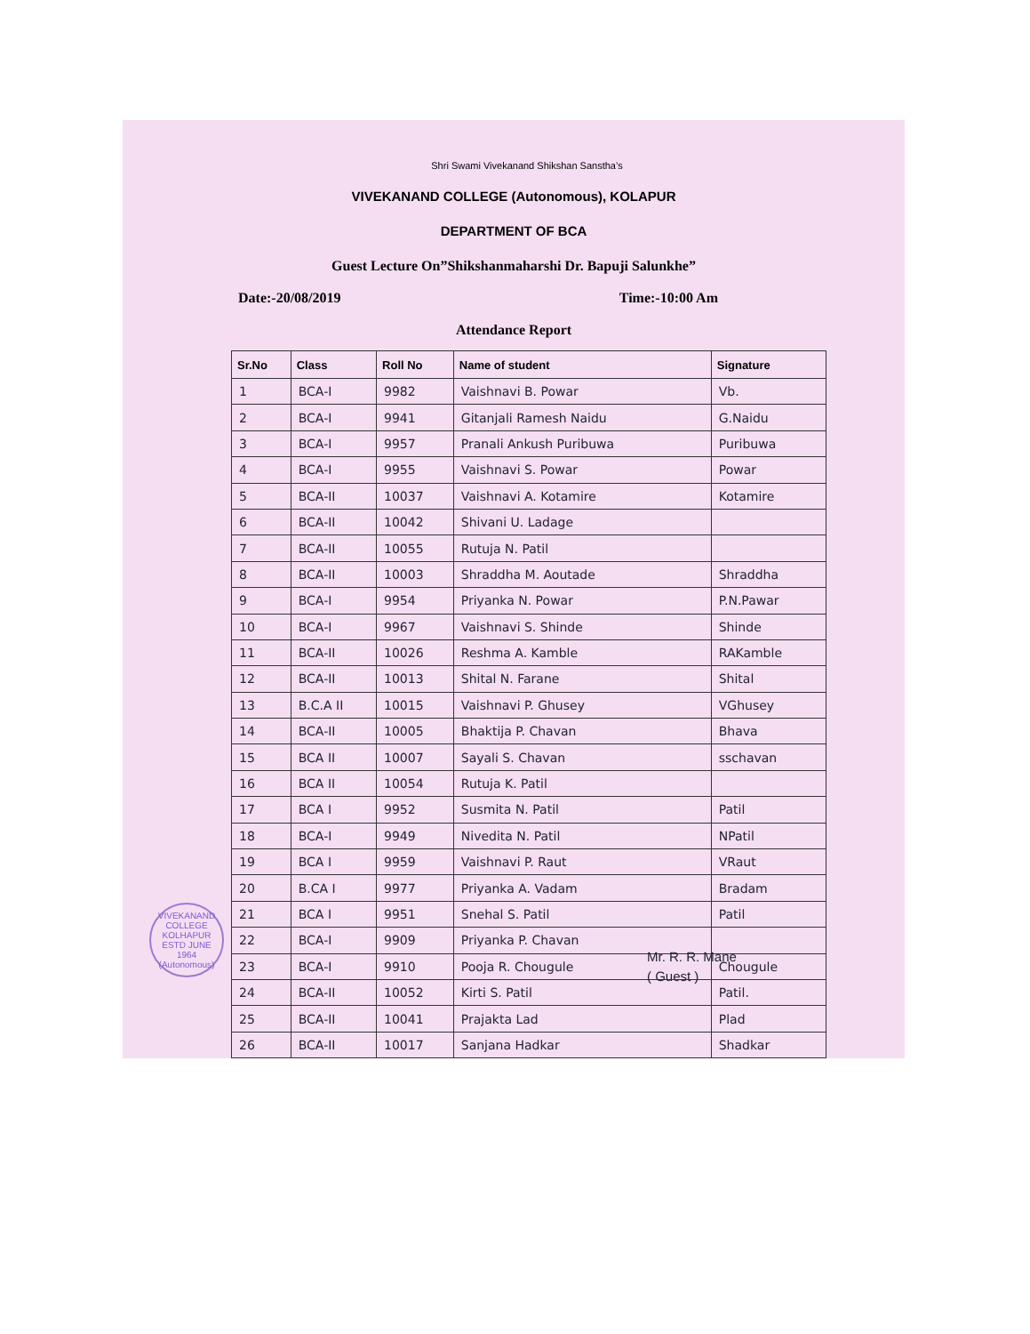Shri Swami Vivekanand Shikshan Sanstha’s
VIVEKANAND COLLEGE (Autonomous), KOLAPUR
DEPARTMENT OF BCA
Guest Lecture On”Shikshanmaharshi Dr. Bapuji Salunkhe”
Date:-20/08/2019 Time:-10:00 Am
Attendance Report
| Sr.No | Class | Roll No | Name of student | Signature |
| --- | --- | --- | --- | --- |
| 1 | BCA-I | 9982 | Vaishnavi B. Powar | Vb. |
| 2 | BCA-I | 9941 | Gitanjali Ramesh Naidu | G.Naidu |
| 3 | BCA-I | 9957 | Pranali Ankush Puribuwa | Puribuwa |
| 4 | BCA-I | 9955 | Vaishnavi S. Powar | Powar |
| 5 | BCA-II | 10037 | Vaishnavi A. Kotamire | Kotamire |
| 6 | BCA-II | 10042 | Shivani U. Ladage | |
| 7 | BCA-II | 10055 | Rutuja N. Patil | |
| 8 | BCA-II | 10003 | Shraddha M. Aoutade | Shraddha |
| 9 | BCA-I | 9954 | Priyanka N. Powar | P.N.Pawar |
| 10 | BCA-I | 9967 | Vaishnavi S. Shinde | Shinde |
| 11 | BCA-II | 10026 | Reshma A. Kamble | RAKamble |
| 12 | BCA-II | 10013 | Shital N. Farane | Shital |
| 13 | B.C.A II | 10015 | Vaishnavi P. Ghusey | VGhusey |
| 14 | BCA-II | 10005 | Bhaktija P. Chavan | Bhava |
| 15 | BCA II | 10007 | Sayali S. Chavan | sschavan |
| 16 | BCA II | 10054 | Rutuja K. Patil | |
| 17 | BCA I | 9952 | Susmita N. Patil | Patil |
| 18 | BCA-I | 9949 | Nivedita N. Patil | NPatil |
| 19 | BCA I | 9959 | Vaishnavi P. Raut | VRaut |
| 20 | B.CA I | 9977 | Priyanka A. Vadam | Bradam |
| 21 | BCA I | 9951 | Snehal S. Patil | Patil |
| 22 | BCA-I | 9909 | Priyanka P. Chavan | |
| 23 | BCA-I | 9910 | Pooja R. Chougule | Chougule |
| 24 | BCA-II | 10052 | Kirti S. Patil | Patil. |
| 25 | BCA-II | 10041 | Prajakta Lad | Plad |
| 26 | BCA-II | 10017 | Sanjana Hadkar | Shadkar |
VIVEKANAND COLLEGE KOLHAPUR
ESTD JUNE 1964
(Autonomous)
Mr. R. R. Mane
( Guest )